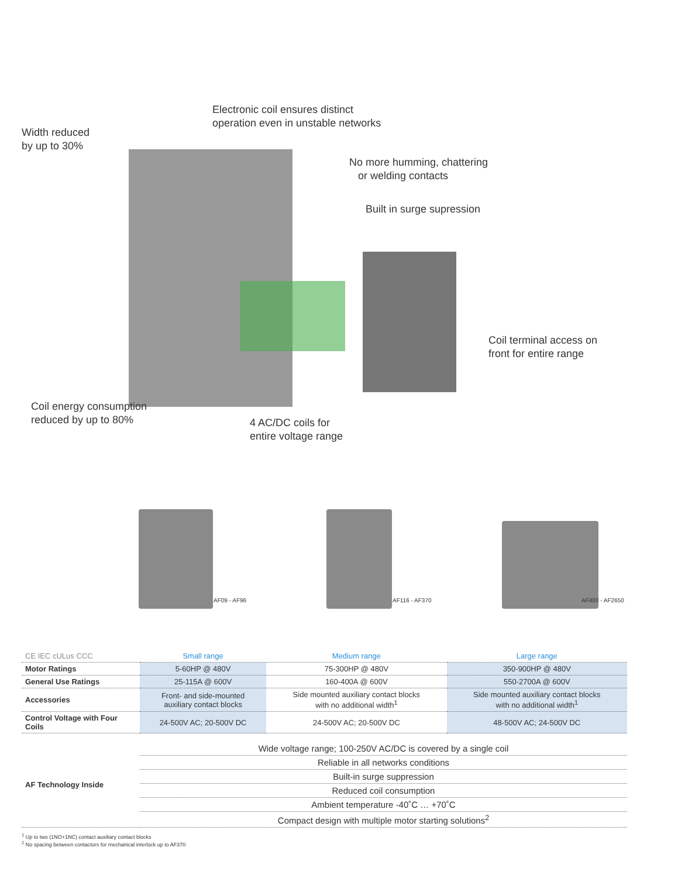Width reduced
by up to 30%
Electronic coil ensures distinct
operation even in unstable networks
No more humming, chattering
or welding contacts
Built in surge supression
Coil terminal access on
front for entire range
Coil energy consumption
reduced by up to 80%
4 AC/DC coils for
entire voltage range
AF09 - AF96 AF116 - AF370 AF400 - AF2650
| CE IEC cULus CCC | Small range | Medium range | Large range |
| --- | --- | --- | --- |
| Motor Ratings | 5-60HP @ 480V | 75-300HP @ 480V | 350-900HP @ 480V |
| General Use Ratings | 25-115A @ 600V | 160-400A @ 600V | 550-2700A @ 600V |
| Accessories | Front- and side-mounted auxiliary contact blocks | Side mounted auxiliary contact blocks with no additional width<sup>1</sup> | Side mounted auxiliary contact blocks with no additional width<sup>1</sup> |
| Control Voltage with Four Coils | 24-500V AC; 20-500V DC | 24-500V AC; 20-500V DC | 48-500V AC; 24-500V DC |
| AF Technology Inside | Wide voltage range; 100-250V AC/DC is covered by a single coil |
| | Reliable in all networks conditions |
| | Built-in surge suppression |
| | Reduced coil consumption |
| | Ambient temperature -40˚C … +70˚C |
| | Compact design with multiple motor starting solutions<sup>2</sup> |
<sup>1</sup> Up to two (1NO+1NC) contact auxiliary contact blocks
<sup>2</sup> No spacing between contactors for mechanical interlock up to AF370